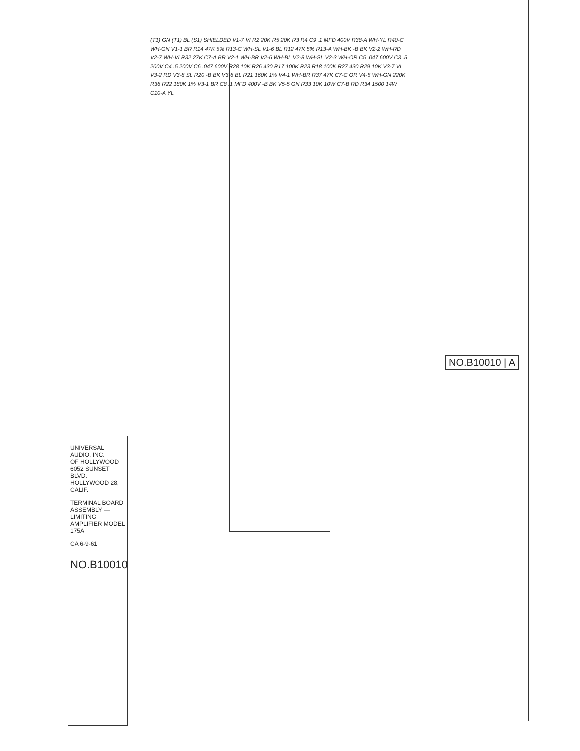(T1) GN (T1) BL (S1) SHIELDED V1-7 VI R2 20K R5 20K R3 R4 C9 .1 MFD 400V R38-A WH-YL R40-C WH-GN V1-1 BR R14 47K 5% R13-C WH-SL V1-6 BL R12 47K 5% R13-A WH-BK -B BK V2-2 WH-RD V2-7 WH-VI R32 27K C7-A BR V2-1 WH-BR V2-6 WH-BL V2-8 WH-SL V2-3 WH-OR C5 .047 600V C3 .5 200V C4 .5 200V C6 .047 600V R28 10K R26 430 R17 100K R23 R18 100K R27 430 R29 10K V3-7 VI V3-2 RD V3-8 SL R20 -B BK V3-6 BL R21 160K 1% V4-1 WH-BR R37 47K C7-C OR V4-5 WH-GN 220K R36 R22 180K 1% V3-1 BR C8 .1 MFD 400V -B BK V5-5 GN R33 10K 10W C7-B RD R34 1500 14W C10-A YL
UNIVERSAL AUDIO, INC.
OF HOLLYWOOD
6052 SUNSET BLVD.
HOLLYWOOD 28, CALIF.
TERMINAL BOARD ASSEMBLY — LIMITING AMPLIFIER MODEL 175A
CA 6-9-61
NO.B10010
NO.B10010 | A